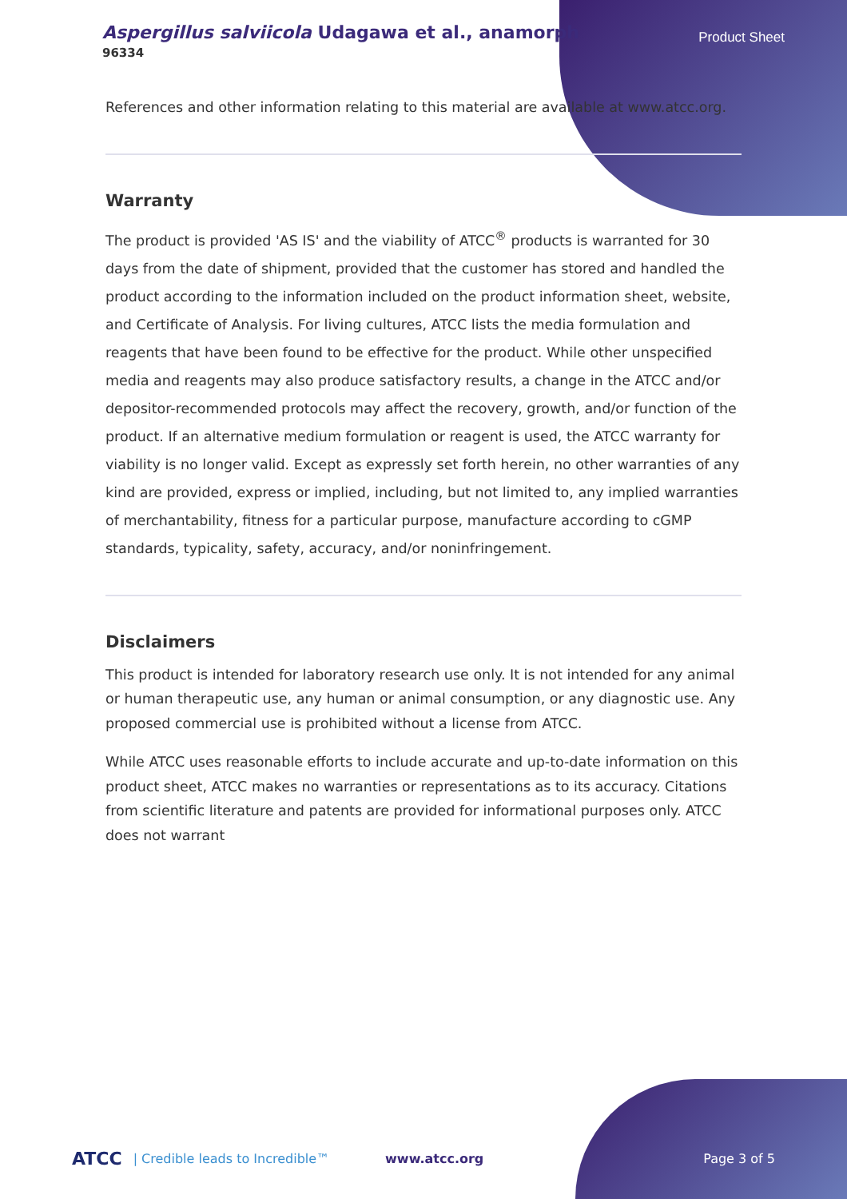Aspergillus salviicola Udagawa et al., anamorph
96334
Product Sheet
References and other information relating to this material are available at www.atcc.org.
Warranty
The product is provided 'AS IS' and the viability of ATCC<sup>®</sup> products is warranted for 30 days from the date of shipment, provided that the customer has stored and handled the product according to the information included on the product information sheet, website, and Certificate of Analysis. For living cultures, ATCC lists the media formulation and reagents that have been found to be effective for the product. While other unspecified media and reagents may also produce satisfactory results, a change in the ATCC and/or depositor-recommended protocols may affect the recovery, growth, and/or function of the product. If an alternative medium formulation or reagent is used, the ATCC warranty for viability is no longer valid. Except as expressly set forth herein, no other warranties of any kind are provided, express or implied, including, but not limited to, any implied warranties of merchantability, fitness for a particular purpose, manufacture according to cGMP standards, typicality, safety, accuracy, and/or noninfringement.
Disclaimers
This product is intended for laboratory research use only. It is not intended for any animal or human therapeutic use, any human or animal consumption, or any diagnostic use. Any proposed commercial use is prohibited without a license from ATCC.
While ATCC uses reasonable efforts to include accurate and up-to-date information on this product sheet, ATCC makes no warranties or representations as to its accuracy. Citations from scientific literature and patents are provided for informational purposes only. ATCC does not warrant
ATCC | Credible leads to Incredible™ www.atcc.org Page 3 of 5